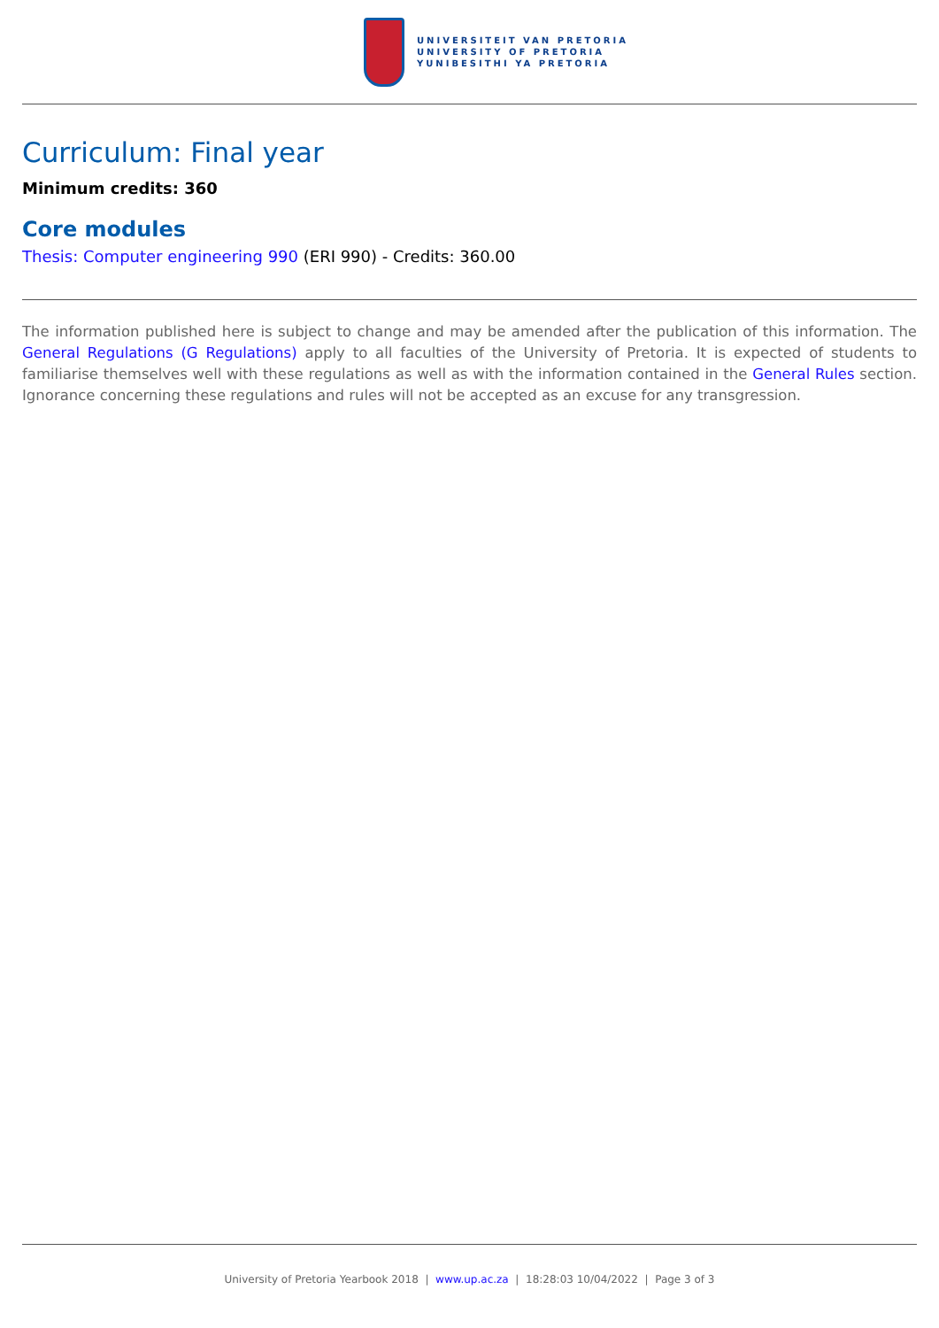UNIVERSITEIT VAN PRETORIA
UNIVERSITY OF PRETORIA
YUNIBESITHI YA PRETORIA
Curriculum: Final year
Minimum credits: 360
Core modules
Thesis: Computer engineering 990 (ERI 990) - Credits: 360.00
The information published here is subject to change and may be amended after the publication of this information. The General Regulations (G Regulations) apply to all faculties of the University of Pretoria. It is expected of students to familiarise themselves well with these regulations as well as with the information contained in the General Rules section. Ignorance concerning these regulations and rules will not be accepted as an excuse for any transgression.
University of Pretoria Yearbook 2018 | www.up.ac.za | 18:28:03 10/04/2022 | Page 3 of 3